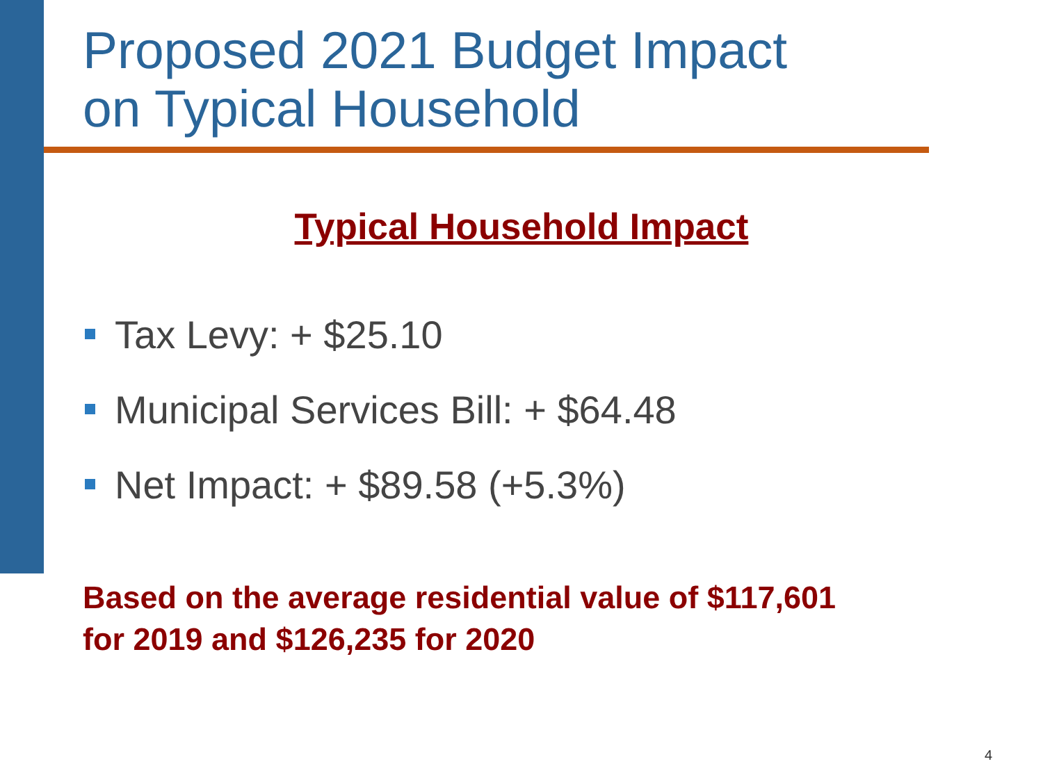Proposed 2021 Budget Impact
on Typical Household
Typical Household Impact
Tax Levy: + $25.10
Municipal Services Bill: + $64.48
Net Impact: + $89.58 (+5.3%)
Based on the average residential value of $117,601
for 2019 and $126,235 for 2020
4